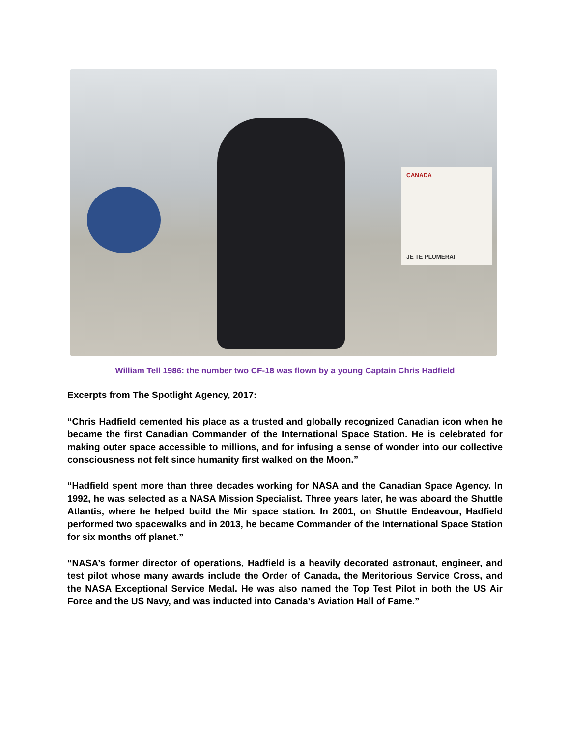CANADA
JE TE PLUMERAI
William Tell 1986: the number two CF-18 was flown by a young Captain Chris Hadfield
Excerpts from The Spotlight Agency, 2017:
“Chris Hadfield cemented his place as a trusted and globally recognized Canadian icon when he became the first Canadian Commander of the International Space Station. He is celebrated for making outer space accessible to millions, and for infusing a sense of wonder into our collective consciousness not felt since humanity first walked on the Moon.”
“Hadfield spent more than three decades working for NASA and the Canadian Space Agency. In 1992, he was selected as a NASA Mission Specialist. Three years later, he was aboard the Shuttle Atlantis, where he helped build the Mir space station. In 2001, on Shuttle Endeavour, Hadfield performed two spacewalks and in 2013, he became Commander of the International Space Station for six months off planet.”
“NASA’s former director of operations, Hadfield is a heavily decorated astronaut, engineer, and test pilot whose many awards include the Order of Canada, the Meritorious Service Cross, and the NASA Exceptional Service Medal. He was also named the Top Test Pilot in both the US Air Force and the US Navy, and was inducted into Canada’s Aviation Hall of Fame.”